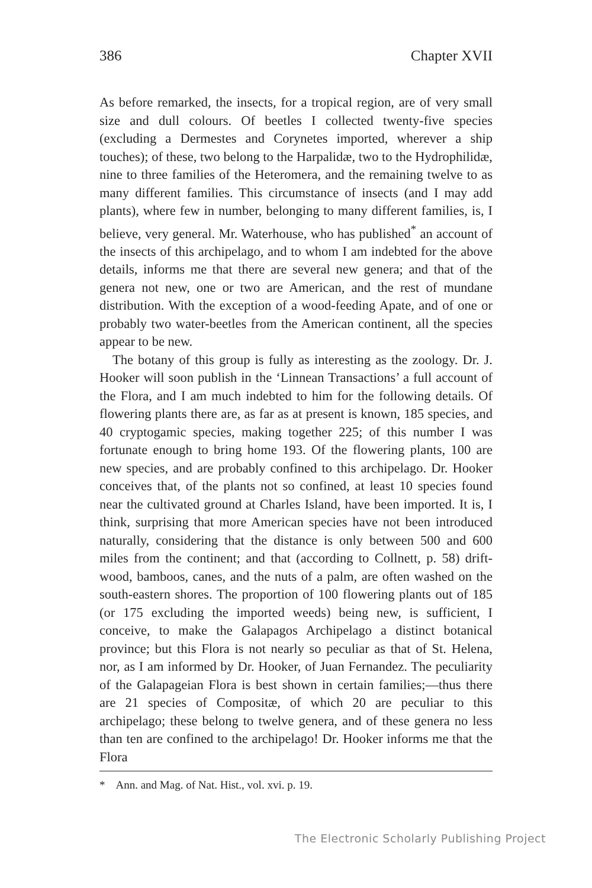386 Chapter XVII
As before remarked, the insects, for a tropical region, are of very small size and dull colours. Of beetles I collected twenty-five species (excluding a Dermestes and Corynetes imported, wherever a ship touches); of these, two belong to the Harpalidæ, two to the Hydrophilidæ, nine to three families of the Heteromera, and the remaining twelve to as many different families. This circumstance of insects (and I may add plants), where few in number, belonging to many different families, is, I believe, very general. Mr. Waterhouse, who has published<sup>*</sup> an account of the insects of this archipelago, and to whom I am indebted for the above details, informs me that there are several new genera; and that of the genera not new, one or two are American, and the rest of mundane distribution. With the exception of a wood-feeding Apate, and of one or probably two water-beetles from the American continent, all the species appear to be new.
The botany of this group is fully as interesting as the zoology. Dr. J. Hooker will soon publish in the ‘Linnean Transactions’ a full account of the Flora, and I am much indebted to him for the following details. Of flowering plants there are, as far as at present is known, 185 species, and 40 cryptogamic species, making together 225; of this number I was fortunate enough to bring home 193. Of the flowering plants, 100 are new species, and are probably confined to this archipelago. Dr. Hooker conceives that, of the plants not so confined, at least 10 species found near the cultivated ground at Charles Island, have been imported. It is, I think, surprising that more American species have not been introduced naturally, considering that the distance is only between 500 and 600 miles from the continent; and that (according to Collnett, p. 58) drift-wood, bamboos, canes, and the nuts of a palm, are often washed on the south-eastern shores. The proportion of 100 flowering plants out of 185 (or 175 excluding the imported weeds) being new, is sufficient, I conceive, to make the Galapagos Archipelago a distinct botanical province; but this Flora is not nearly so peculiar as that of St. Helena, nor, as I am informed by Dr. Hooker, of Juan Fernandez. The peculiarity of the Galapageian Flora is best shown in certain families;—thus there are 21 species of Compositæ, of which 20 are peculiar to this archipelago; these belong to twelve genera, and of these genera no less than ten are confined to the archipelago! Dr. Hooker informs me that the Flora
* Ann. and Mag. of Nat. Hist., vol. xvi. p. 19.
The Electronic Scholarly Publishing Project